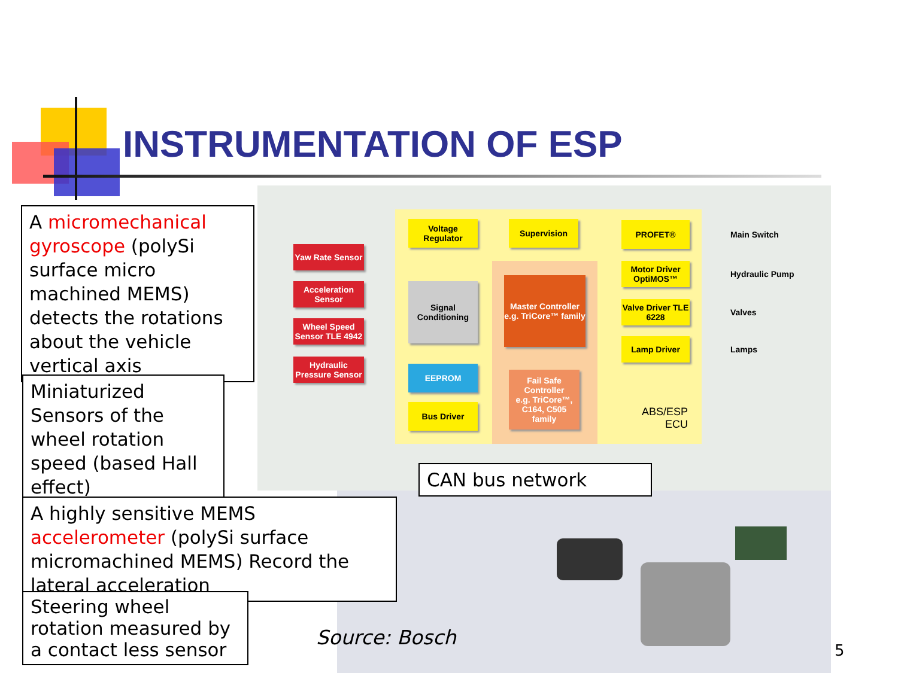INSTRUMENTATION OF ESP
Yaw Rate Sensor
Acceleration Sensor
Wheel Speed Sensor TLE 4942
Hydraulic Pressure Sensor
Voltage Regulator
Supervision
Signal Conditioning
EEPROM
Bus Driver
Master Controller
e.g. TriCore™ family
Fail Safe Controller
e.g. TriCore™, C164, C505 family
PROFET®
Motor Driver OptiMOS™
Valve Driver TLE 6228
Lamp Driver
Main Switch
Hydraulic Pump
Valves
Lamps
ABS/ESP
ECU
A micromechanical gyroscope (polySi surface micro machined MEMS) detects the rotations about the vehicle vertical axis
Miniaturized Sensors of the wheel rotation speed (based Hall effect)
A highly sensitive MEMS accelerometer (polySi surface micromachined MEMS) Record the lateral acceleration
Steering wheel rotation measured by a contact less sensor
CAN bus network
Source: Bosch
5